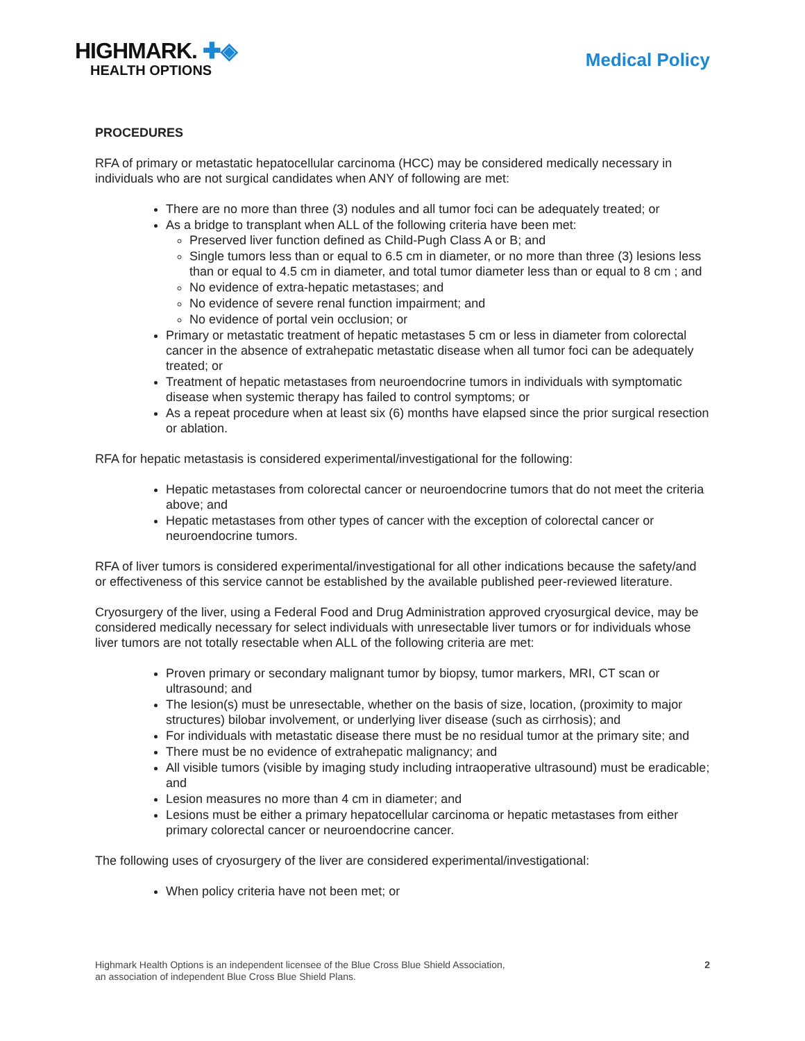HIGHMARK. ✚◈
HEALTH OPTIONS
Medical Policy
PROCEDURES
RFA of primary or metastatic hepatocellular carcinoma (HCC) may be considered medically necessary in individuals who are not surgical candidates when ANY of following are met:
There are no more than three (3) nodules and all tumor foci can be adequately treated; or
As a bridge to transplant when ALL of the following criteria have been met:
Preserved liver function defined as Child-Pugh Class A or B; and
Single tumors less than or equal to 6.5 cm in diameter, or no more than three (3) lesions less than or equal to 4.5 cm in diameter, and total tumor diameter less than or equal to 8 cm ; and
No evidence of extra-hepatic metastases; and
No evidence of severe renal function impairment; and
No evidence of portal vein occlusion; or
Primary or metastatic treatment of hepatic metastases 5 cm or less in diameter from colorectal cancer in the absence of extrahepatic metastatic disease when all tumor foci can be adequately treated; or
Treatment of hepatic metastases from neuroendocrine tumors in individuals with symptomatic disease when systemic therapy has failed to control symptoms; or
As a repeat procedure when at least six (6) months have elapsed since the prior surgical resection or ablation.
RFA for hepatic metastasis is considered experimental/investigational for the following:
Hepatic metastases from colorectal cancer or neuroendocrine tumors that do not meet the criteria above; and
Hepatic metastases from other types of cancer with the exception of colorectal cancer or neuroendocrine tumors.
RFA of liver tumors is considered experimental/investigational for all other indications because the safety/and or effectiveness of this service cannot be established by the available published peer-reviewed literature.
Cryosurgery of the liver, using a Federal Food and Drug Administration approved cryosurgical device, may be considered medically necessary for select individuals with unresectable liver tumors or for individuals whose liver tumors are not totally resectable when ALL of the following criteria are met:
Proven primary or secondary malignant tumor by biopsy, tumor markers, MRI, CT scan or ultrasound; and
The lesion(s) must be unresectable, whether on the basis of size, location, (proximity to major structures) bilobar involvement, or underlying liver disease (such as cirrhosis); and
For individuals with metastatic disease there must be no residual tumor at the primary site; and
There must be no evidence of extrahepatic malignancy; and
All visible tumors (visible by imaging study including intraoperative ultrasound) must be eradicable; and
Lesion measures no more than 4 cm in diameter; and
Lesions must be either a primary hepatocellular carcinoma or hepatic metastases from either primary colorectal cancer or neuroendocrine cancer.
The following uses of cryosurgery of the liver are considered experimental/investigational:
When policy criteria have not been met; or
Highmark Health Options is an independent licensee of the Blue Cross Blue Shield Association,
an association of independent Blue Cross Blue Shield Plans.
2